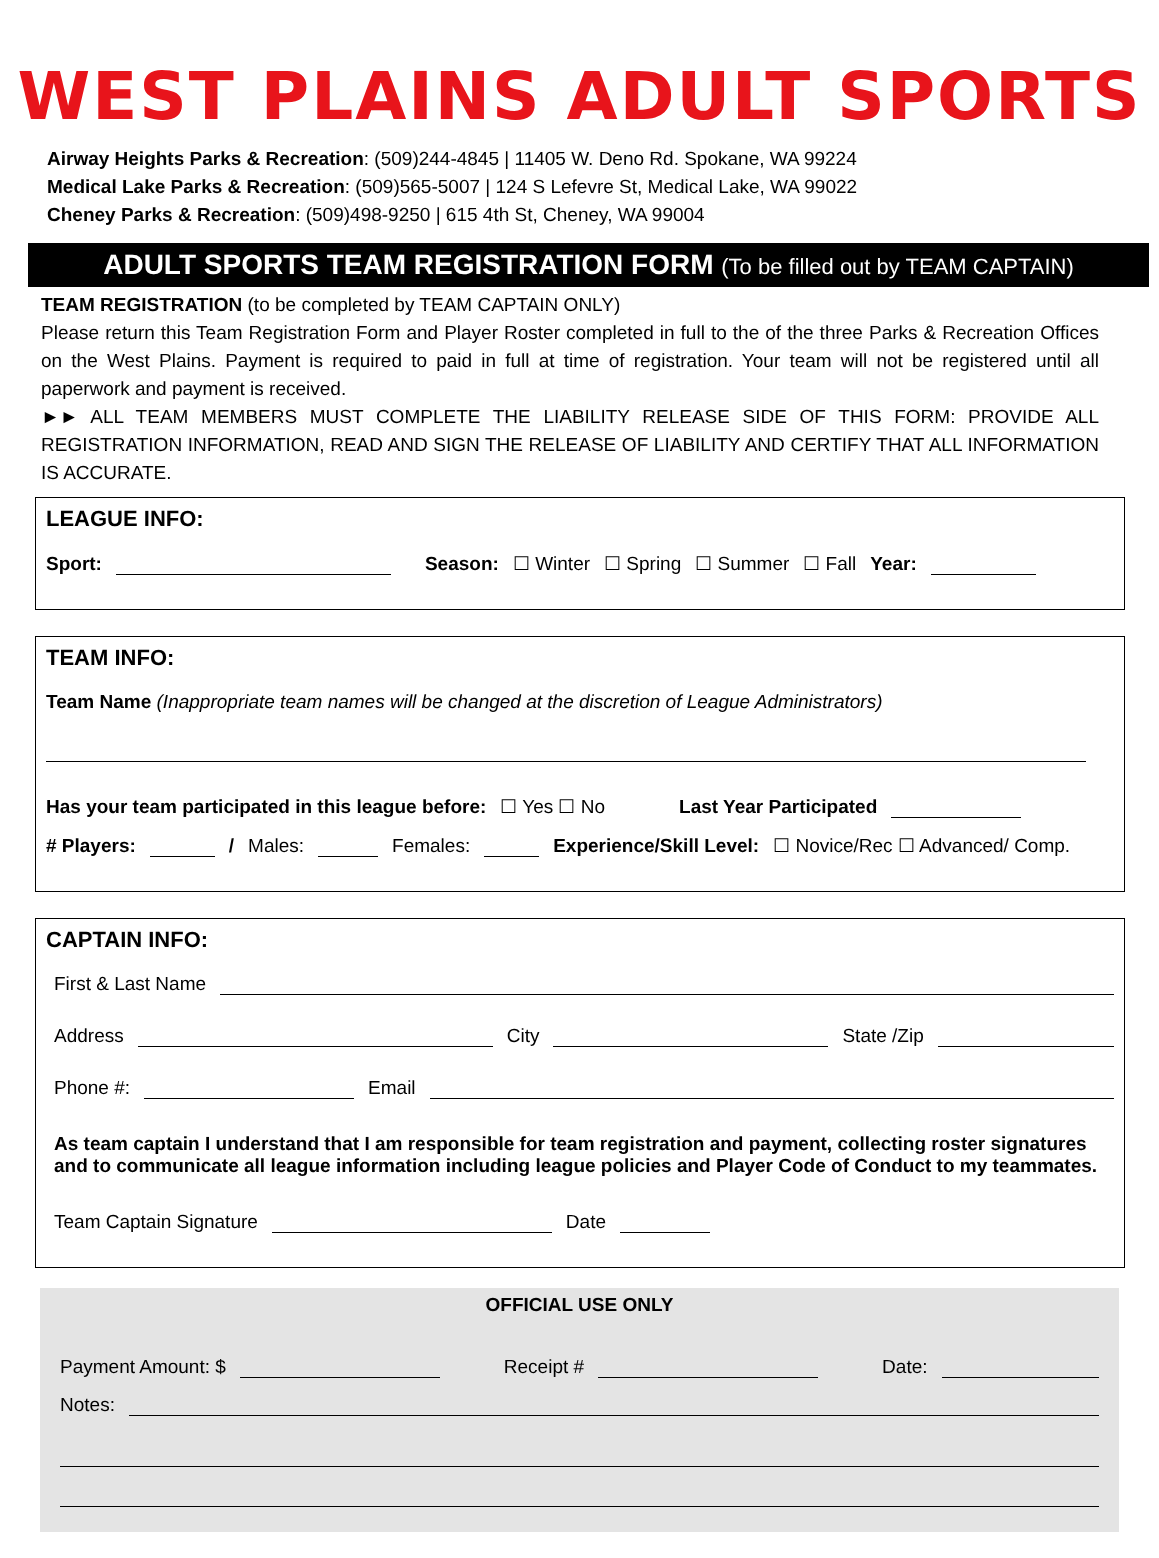WEST PLAINS ADULT SPORTS
Airway Heights Parks & Recreation: (509)244-4845 | 11405 W. Deno Rd. Spokane, WA 99224
Medical Lake Parks & Recreation: (509)565-5007 | 124 S Lefevre St, Medical Lake, WA 99022
Cheney Parks & Recreation: (509)498-9250 | 615 4th St, Cheney, WA 99004
ADULT SPORTS TEAM REGISTRATION FORM (To be filled out by TEAM CAPTAIN)
TEAM REGISTRATION (to be completed by TEAM CAPTAIN ONLY)
Please return this Team Registration Form and Player Roster completed in full to the of the three Parks & Recreation Offices on the West Plains. Payment is required to paid in full at time of registration. Your team will not be registered until all paperwork and payment is received.
►► ALL TEAM MEMBERS MUST COMPLETE THE LIABILITY RELEASE SIDE OF THIS FORM: PROVIDE ALL REGISTRATION INFORMATION, READ AND SIGN THE RELEASE OF LIABILITY AND CERTIFY THAT ALL INFORMATION IS ACCURATE.
LEAGUE INFO:
Sport: Season: ☐ Winter ☐ Spring ☐ Summer ☐ Fall Year:
TEAM INFO:
Team Name (Inappropriate team names will be changed at the discretion of League Administrators)
Has your team participated in this league before: ☐ Yes ☐ No Last Year Participated
# Players: / Males: Females: Experience/Skill Level: ☐ Novice/Rec ☐ Advanced/ Comp.
CAPTAIN INFO:
First & Last Name
Address City State /Zip
Phone #: Email
As team captain I understand that I am responsible for team registration and payment, collecting roster signatures and to communicate all league information including league policies and Player Code of Conduct to my teammates.
Team Captain Signature Date
OFFICIAL USE ONLY
Payment Amount: $ Receipt # Date:
Notes: